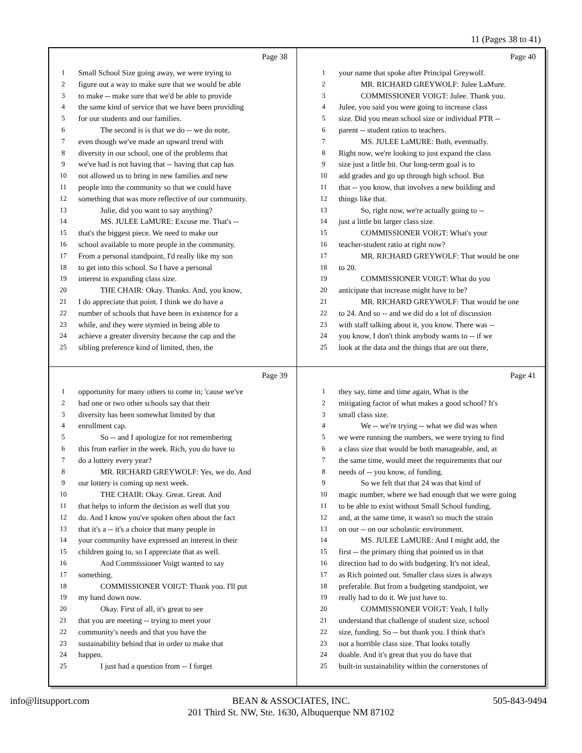11 (Pages 38 to 41)
Page 38
1 Small School Size going away, we were trying to
2 figure out a way to make sure that we would be able
3 to make -- make sure that we'd be able to provide
4 the same kind of service that we have been providing
5 for our students and our families.
6 The second is is that we do -- we do note,
7 even though we've made an upward trend with
8 diversity in our school, one of the problems that
9 we've had is not having that -- having that cap has
10 not allowed us to bring in new families and new
11 people into the community so that we could have
12 something that was more reflective of our community.
13 Julie, did you want to say anything?
14 MS. JULEE LaMURE: Excuse me. That's --
15 that's the biggest piece. We need to make our
16 school available to more people in the community.
17 From a personal standpoint, I'd really like my son
18 to get into this school. So I have a personal
19 interest in expanding class size.
20 THE CHAIR: Okay. Thanks. And, you know,
21 I do appreciate that point. I think we do have a
22 number of schools that have been in existence for a
23 while, and they were stymied in being able to
24 achieve a greater diversity because the cap and the
25 sibling preference kind of limited, then, the
Page 40
1 your name that spoke after Principal Greywolf.
2 MR. RICHARD GREYWOLF: Julee LaMure.
3 COMMISSIONER VOIGT: Julee. Thank you.
4 Julee, you said you were going to increase class
5 size. Did you mean school size or individual PTR --
6 parent -- student ratios to teachers.
7 MS. JULEE LaMURE: Both, eventually.
8 Right now, we're looking to just expand the class
9 size just a little bit. Our long-term goal is to
10 add grades and go up through high school. But
11 that -- you know, that involves a new building and
12 things like that.
13 So, right now, we're actually going to --
14 just a little bit larger class size.
15 COMMISSIONER VOIGT: What's your
16 teacher-student ratio at right now?
17 MR. RICHARD GREYWOLF: That would be one
18 to 20.
19 COMMISSIONER VOIGT: What do you
20 anticipate that increase might have to be?
21 MR. RICHARD GREYWOLF: That would be one
22 to 24. And so -- and we did do a lot of discussion
23 with staff talking about it, you know. There was --
24 you know, I don't think anybody wants to -- if we
25 look at the data and the things that are out there,
Page 39
1 opportunity for many others to come in; 'cause we've
2 had one or two other schools say that their
3 diversity has been somewhat limited by that
4 enrollment cap.
5 So -- and I apologize for not remembering
6 this from earlier in the week. Rich, you do have to
7 do a lottery every year?
8 MR. RICHARD GREYWOLF: Yes, we do. And
9 our lottery is coming up next week.
10 THE CHAIR: Okay. Great. Great. And
11 that helps to inform the decision as well that you
12 do. And I know you've spoken often about the fact
13 that it's a -- it's a choice that many people in
14 your community have expressed an interest in their
15 children going to, so I appreciate that as well.
16 And Commissioner Voigt wanted to say
17 something.
18 COMMISSIONER VOIGT: Thank you. I'll put
19 my hand down now.
20 Okay. First of all, it's great to see
21 that you are meeting -- trying to meet your
22 community's needs and that you have the
23 sustainability behind that in order to make that
24 happen.
25 I just had a question from -- I forget
Page 41
1 they say, time and time again, What is the
2 mitigating factor of what makes a good school? It's
3 small class size.
4 We -- we're trying -- what we did was when
5 we were running the numbers, we were trying to find
6 a class size that would be both manageable, and, at
7 the same time, would meet the requirements that our
8 needs of -- you know, of funding.
9 So we felt that that 24 was that kind of
10 magic number, where we had enough that we were going
11 to be able to exist without Small School funding,
12 and, at the same time, it wasn't so much the strain
13 on our -- on our scholastic environment.
14 MS. JULEE LaMURE: And I might add, the
15 first -- the primary thing that pointed us in that
16 direction had to do with budgeting. It's not ideal,
17 as Rich pointed out. Smaller class sizes is always
18 preferable. But from a budgeting standpoint, we
19 really had to do it. We just have to.
20 COMMISSIONER VOIGT: Yeah, I fully
21 understand that challenge of student size, school
22 size, funding. So -- but thank you. I think that's
23 not a horrible class size. That looks totally
24 doable. And it's great that you do have that
25 built-in sustainability within the cornerstones of
info@litsupport.com BEAN & ASSOCIATES, INC. 505-843-9494
201 Third St. NW, Ste. 1630, Albuquerque NM 87102